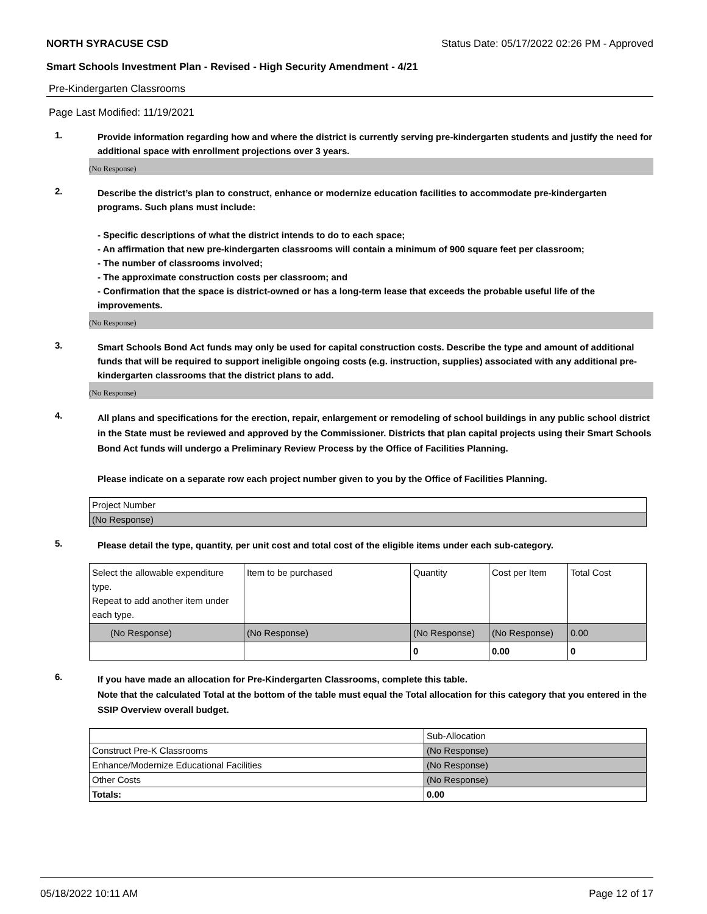NORTH SYRACUSE CSD Status Date: 05/17/2022 02:26 PM - Approved
Smart Schools Investment Plan - Revised - High Security Amendment - 4/21
Pre-Kindergarten Classrooms
Page Last Modified: 11/19/2021
1.
Provide information regarding how and where the district is currently serving pre-kindergarten students and justify the need for additional space with enrollment projections over 3 years.
(No Response)
2.
Describe the district’s plan to construct, enhance or modernize education facilities to accommodate pre-kindergarten programs. Such plans must include:
- Specific descriptions of what the district intends to do to each space;
- An affirmation that new pre-kindergarten classrooms will contain a minimum of 900 square feet per classroom;
- The number of classrooms involved;
- The approximate construction costs per classroom; and
- Confirmation that the space is district-owned or has a long-term lease that exceeds the probable useful life of the improvements.
(No Response)
3.
Smart Schools Bond Act funds may only be used for capital construction costs. Describe the type and amount of additional funds that will be required to support ineligible ongoing costs (e.g. instruction, supplies) associated with any additional pre-kindergarten classrooms that the district plans to add.
(No Response)
4.
All plans and specifications for the erection, repair, enlargement or remodeling of school buildings in any public school district in the State must be reviewed and approved by the Commissioner. Districts that plan capital projects using their Smart Schools Bond Act funds will undergo a Preliminary Review Process by the Office of Facilities Planning.
Please indicate on a separate row each project number given to you by the Office of Facilities Planning.
| Project Number |
| (No Response) |
5.
Please detail the type, quantity, per unit cost and total cost of the eligible items under each sub-category.
| Select the allowable expenditure type. Repeat to add another item under each type. | Item to be purchased | Quantity | Cost per Item | Total Cost |
| (No Response) | (No Response) | (No Response) | (No Response) | 0.00 |
| | | 0 | 0.00 | 0 |
6.
If you have made an allocation for Pre-Kindergarten Classrooms, complete this table.
Note that the calculated Total at the bottom of the table must equal the Total allocation for this category that you entered in the SSIP Overview overall budget.
| | Sub-Allocation |
| Construct Pre-K Classrooms | (No Response) |
| Enhance/Modernize Educational Facilities | (No Response) |
| Other Costs | (No Response) |
| Totals: | 0.00 |
05/18/2022 10:11 AM Page 12 of 17